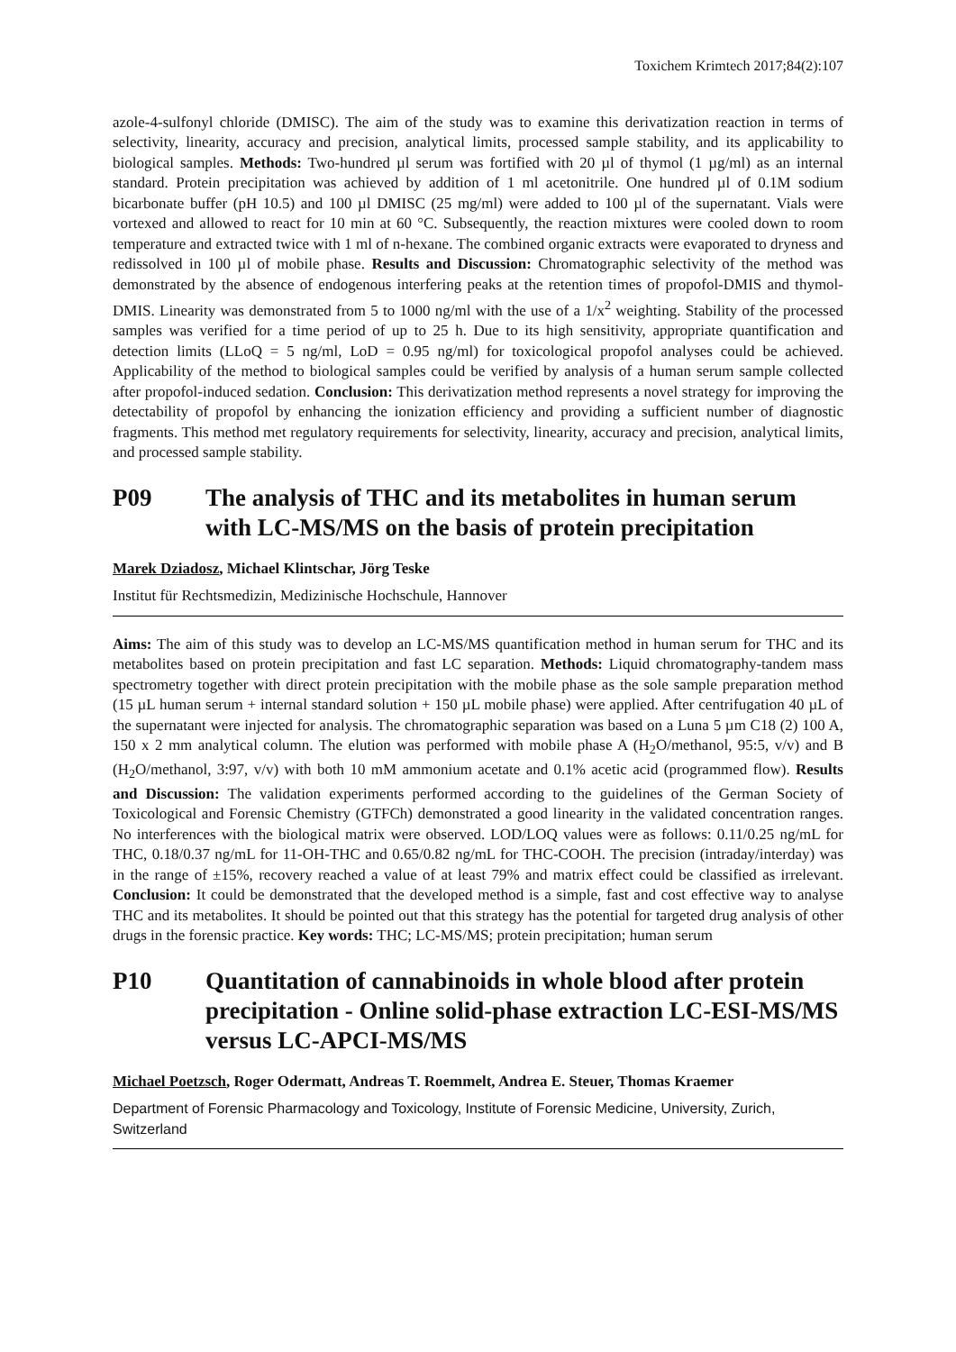Toxichem Krimtech 2017;84(2):107
azole-4-sulfonyl chloride (DMISC). The aim of the study was to examine this derivatization reaction in terms of selectivity, linearity, accuracy and precision, analytical limits, processed sample stability, and its applicability to biological samples. Methods: Two-hundred µl serum was fortified with 20 µl of thymol (1 µg/ml) as an internal standard. Protein precipitation was achieved by addition of 1 ml acetonitrile. One hundred µl of 0.1M sodium bicarbonate buffer (pH 10.5) and 100 µl DMISC (25 mg/ml) were added to 100 µl of the supernatant. Vials were vortexed and allowed to react for 10 min at 60 °C. Subsequently, the reaction mixtures were cooled down to room temperature and extracted twice with 1 ml of n-hexane. The combined organic extracts were evaporated to dryness and redissolved in 100 µl of mobile phase. Results and Discussion: Chromatographic selectivity of the method was demonstrated by the absence of endogenous interfering peaks at the retention times of propofol-DMIS and thymol-DMIS. Linearity was demonstrated from 5 to 1000 ng/ml with the use of a 1/x<sup>2</sup> weighting. Stability of the processed samples was verified for a time period of up to 25 h. Due to its high sensitivity, appropriate quantification and detection limits (LLoQ = 5 ng/ml, LoD = 0.95 ng/ml) for toxicological propofol analyses could be achieved. Applicability of the method to biological samples could be verified by analysis of a human serum sample collected after propofol-induced sedation. Conclusion: This derivatization method represents a novel strategy for improving the detectability of propofol by enhancing the ionization efficiency and providing a sufficient number of diagnostic fragments. This method met regulatory requirements for selectivity, linearity, accuracy and precision, analytical limits, and processed sample stability.
P09 The analysis of THC and its metabolites in human serum with LC-MS/MS on the basis of protein precipitation
Marek Dziadosz, Michael Klintschar, Jörg Teske
Institut für Rechtsmedizin, Medizinische Hochschule, Hannover
Aims: The aim of this study was to develop an LC-MS/MS quantification method in human serum for THC and its metabolites based on protein precipitation and fast LC separation. Methods: Liquid chromatography-tandem mass spectrometry together with direct protein precipitation with the mobile phase as the sole sample preparation method (15 µL human serum + internal standard solution + 150 µL mobile phase) were applied. After centrifugation 40 µL of the supernatant were injected for analysis. The chromatographic separation was based on a Luna 5 µm C18 (2) 100 A, 150 x 2 mm analytical column. The elution was performed with mobile phase A (H<sub>2</sub>O/methanol, 95:5, v/v) and B (H<sub>2</sub>O/methanol, 3:97, v/v) with both 10 mM ammonium acetate and 0.1% acetic acid (programmed flow). Results and Discussion: The validation experiments performed according to the guidelines of the German Society of Toxicological and Forensic Chemistry (GTFCh) demonstrated a good linearity in the validated concentration ranges. No interferences with the biological matrix were observed. LOD/LOQ values were as follows: 0.11/0.25 ng/mL for THC, 0.18/0.37 ng/mL for 11-OH-THC and 0.65/0.82 ng/mL for THC-COOH. The precision (intraday/interday) was in the range of ±15%, recovery reached a value of at least 79% and matrix effect could be classified as irrelevant. Conclusion: It could be demonstrated that the developed method is a simple, fast and cost effective way to analyse THC and its metabolites. It should be pointed out that this strategy has the potential for targeted drug analysis of other drugs in the forensic practice. Key words: THC; LC-MS/MS; protein precipitation; human serum
P10 Quantitation of cannabinoids in whole blood after protein precipitation - Online solid-phase extraction LC-ESI-MS/MS versus LC-APCI-MS/MS
Michael Poetzsch, Roger Odermatt, Andreas T. Roemmelt, Andrea E. Steuer, Thomas Kraemer
Department of Forensic Pharmacology and Toxicology, Institute of Forensic Medicine, University, Zurich, Switzerland